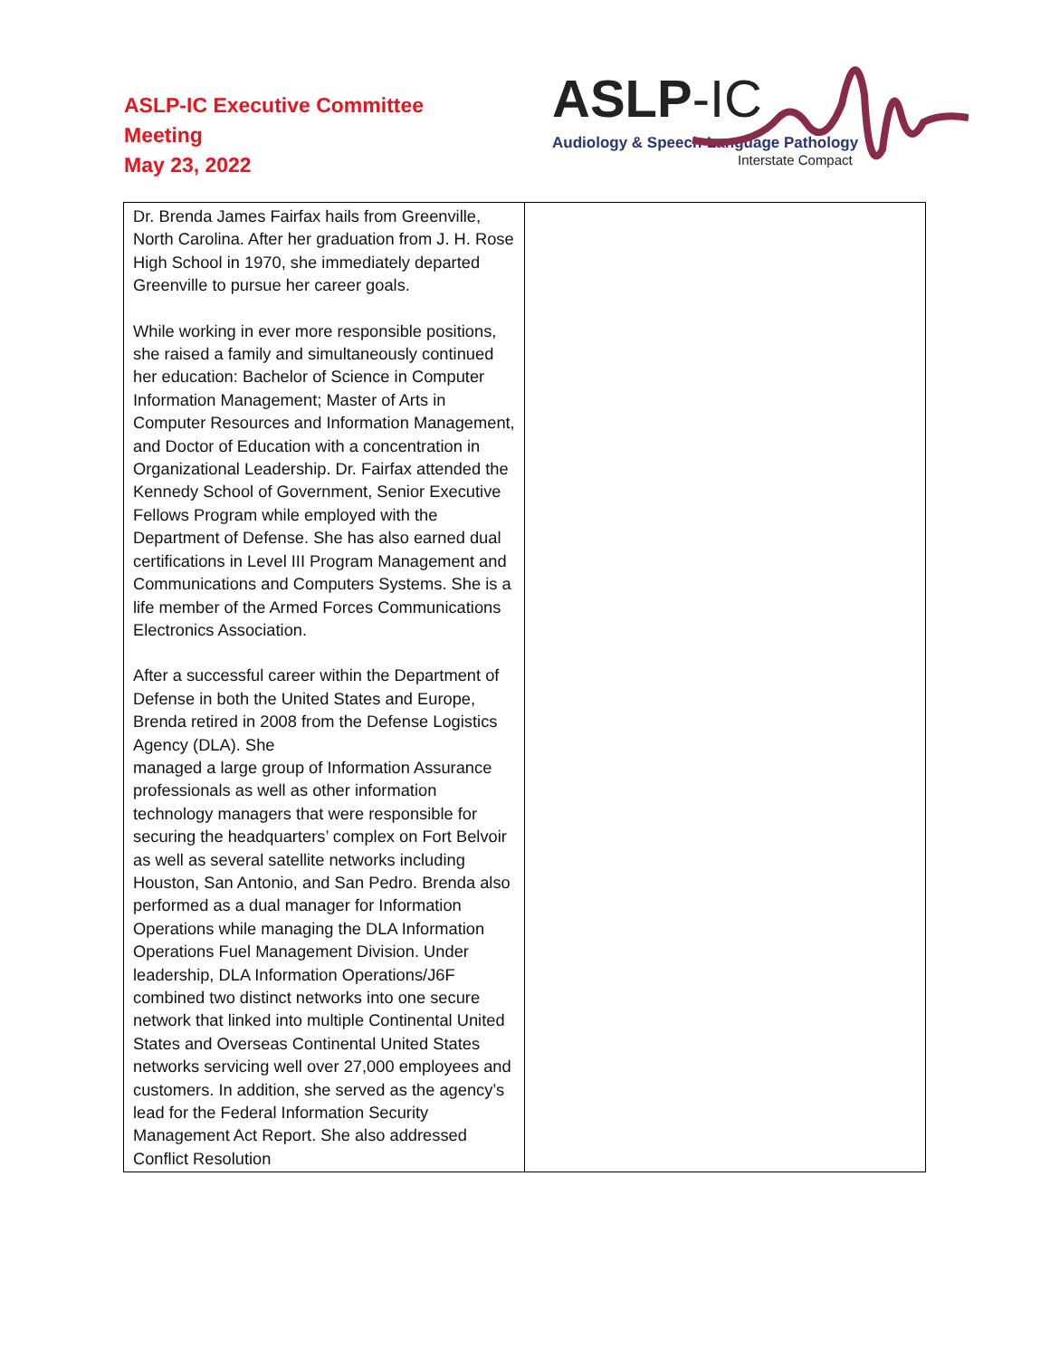ASLP-IC Executive Committee
Meeting
May 23, 2022
ASLP-IC
Audiology & Speech-Language Pathology
Interstate Compact
| Dr. Brenda James Fairfax hails from Greenville, North Carolina. After her graduation from J. H. Rose High School in 1970, she immediately departed Greenville to pursue her career goals. While working in ever more responsible positions, she raised a family and simultaneously continued her education: Bachelor of Science in Computer Information Management; Master of Arts in Computer Resources and Information Management, and Doctor of Education with a concentration in Organizational Leadership. Dr. Fairfax attended the Kennedy School of Government, Senior Executive Fellows Program while employed with the Department of Defense. She has also earned dual certifications in Level III Program Management and Communications and Computers Systems. She is a life member of the Armed Forces Communications Electronics Association. After a successful career within the Department of Defense in both the United States and Europe, Brenda retired in 2008 from the Defense Logistics Agency (DLA). She managed a large group of Information Assurance professionals as well as other information technology managers that were responsible for securing the headquarters’ complex on Fort Belvoir as well as several satellite networks including Houston, San Antonio, and San Pedro. Brenda also performed as a dual manager for Information Operations while managing the DLA Information Operations Fuel Management Division. Under leadership, DLA Information Operations/J6F combined two distinct networks into one secure network that linked into multiple Continental United States and Overseas Continental United States networks servicing well over 27,000 employees and customers. In addition, she served as the agency’s lead for the Federal Information Security Management Act Report. She also addressed Conflict Resolution | |